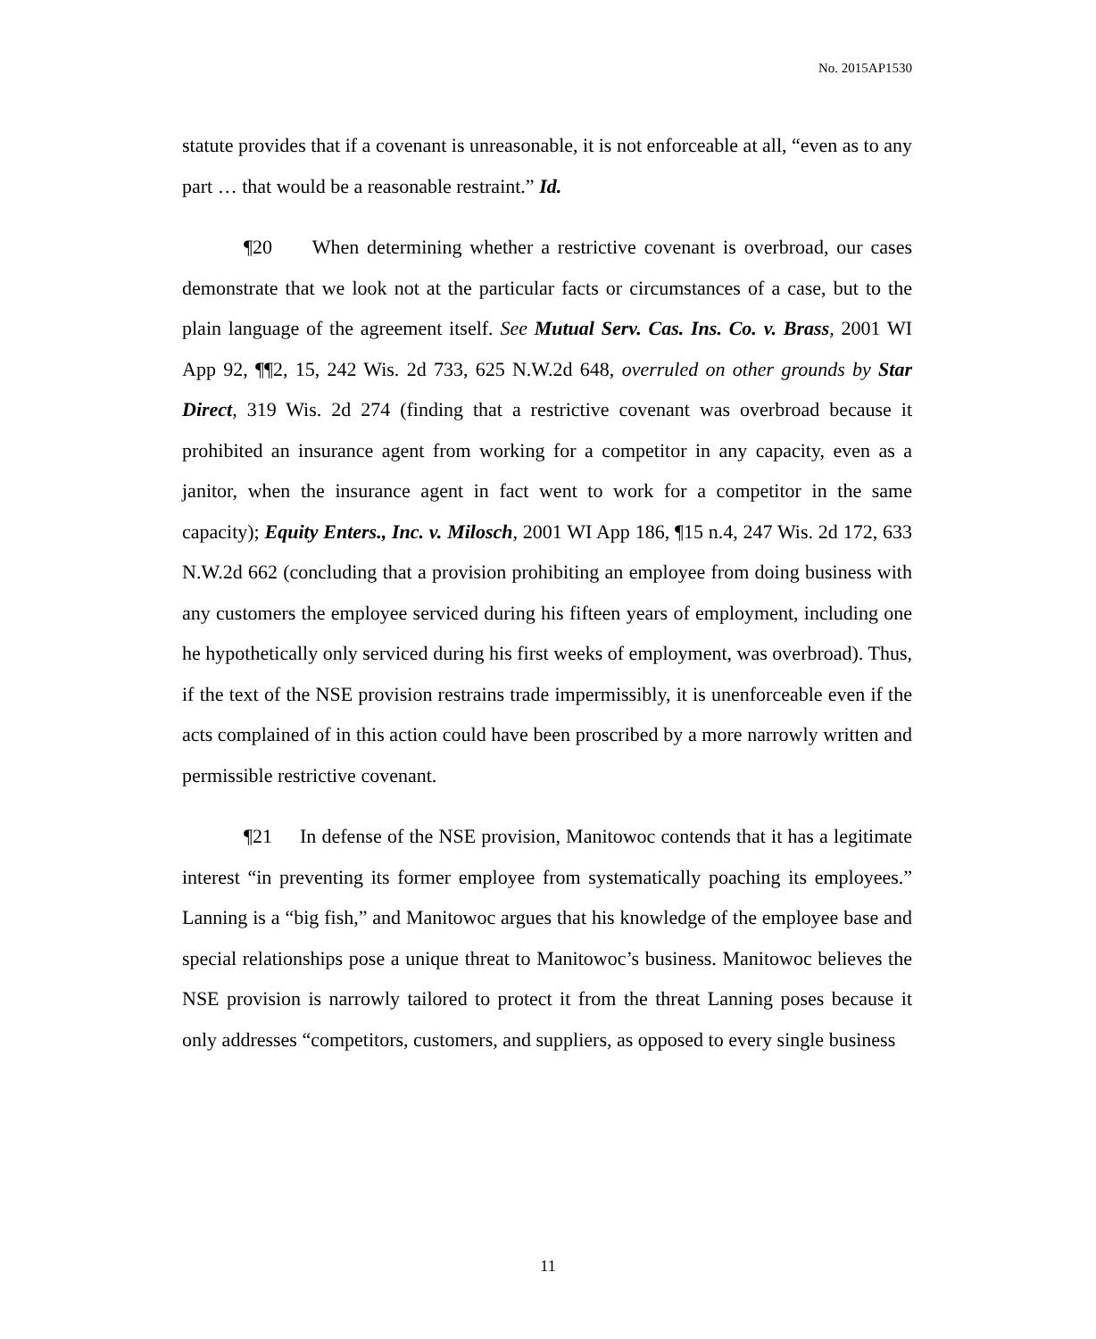No. 2015AP1530
statute provides that if a covenant is unreasonable, it is not enforceable at all, “even as to any part … that would be a reasonable restraint.” Id.
¶20 When determining whether a restrictive covenant is overbroad, our cases demonstrate that we look not at the particular facts or circumstances of a case, but to the plain language of the agreement itself. See Mutual Serv. Cas. Ins. Co. v. Brass, 2001 WI App 92, ¶¶2, 15, 242 Wis. 2d 733, 625 N.W.2d 648, overruled on other grounds by Star Direct, 319 Wis. 2d 274 (finding that a restrictive covenant was overbroad because it prohibited an insurance agent from working for a competitor in any capacity, even as a janitor, when the insurance agent in fact went to work for a competitor in the same capacity); Equity Enters., Inc. v. Milosch, 2001 WI App 186, ¶15 n.4, 247 Wis. 2d 172, 633 N.W.2d 662 (concluding that a provision prohibiting an employee from doing business with any customers the employee serviced during his fifteen years of employment, including one he hypothetically only serviced during his first weeks of employment, was overbroad). Thus, if the text of the NSE provision restrains trade impermissibly, it is unenforceable even if the acts complained of in this action could have been proscribed by a more narrowly written and permissible restrictive covenant.
¶21 In defense of the NSE provision, Manitowoc contends that it has a legitimate interest “in preventing its former employee from systematically poaching its employees.” Lanning is a “big fish,” and Manitowoc argues that his knowledge of the employee base and special relationships pose a unique threat to Manitowoc’s business. Manitowoc believes the NSE provision is narrowly tailored to protect it from the threat Lanning poses because it only addresses “competitors, customers, and suppliers, as opposed to every single business
11